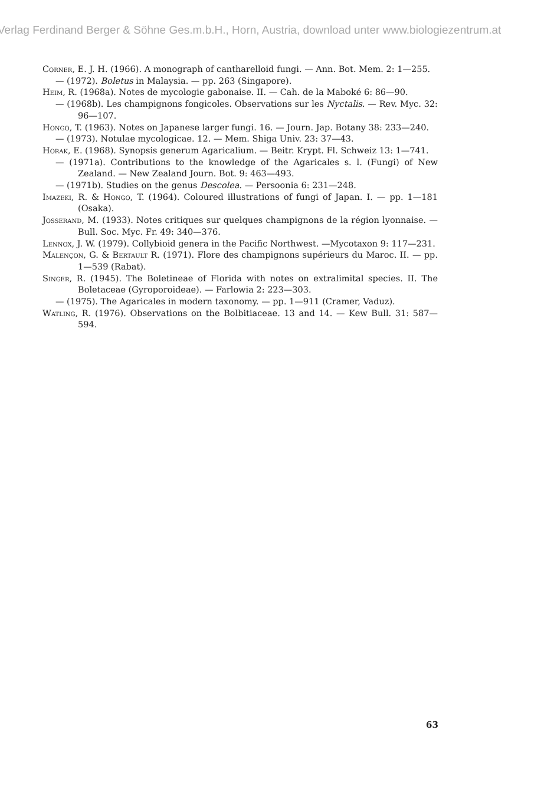Verlag Ferdinand Berger & Söhne Ges.m.b.H., Horn, Austria, download unter www.biologiezentrum.at
Corner, E. J. H. (1966). A monograph of cantharelloid fungi. — Ann. Bot. Mem. 2: 1—255.
— (1972). Boletus in Malaysia. — pp. 263 (Singapore).
Heim, R. (1968a). Notes de mycologie gabonaise. II. — Cah. de la Maboké 6: 86—90.
— (1968b). Les champignons fongicoles. Observations sur les Nyctalis. — Rev. Myc. 32: 96—107.
Hongo, T. (1963). Notes on Japanese larger fungi. 16. — Journ. Jap. Botany 38: 233—240.
— (1973). Notulae mycologicae. 12. — Mem. Shiga Univ. 23: 37—43.
Horak, E. (1968). Synopsis generum Agaricalium. — Beitr. Krypt. Fl. Schweiz 13: 1—741.
— (1971a). Contributions to the knowledge of the Agaricales s. l. (Fungi) of New Zealand. — New Zealand Journ. Bot. 9: 463—493.
— (1971b). Studies on the genus Descolea. — Persoonia 6: 231—248.
Imazeki, R. & Hongo, T. (1964). Coloured illustrations of fungi of Japan. I. — pp. 1—181 (Osaka).
Josserand, M. (1933). Notes critiques sur quelques champignons de la région lyonnaise. — Bull. Soc. Myc. Fr. 49: 340—376.
Lennox, J. W. (1979). Collybioid genera in the Pacific Northwest. —Mycotaxon 9: 117—231.
Malençon, G. & Bertault R. (1971). Flore des champignons supérieurs du Maroc. II. — pp. 1—539 (Rabat).
Singer, R. (1945). The Boletineae of Florida with notes on extralimital species. II. The Boletaceae (Gyroporoideae). — Farlowia 2: 223—303.
— (1975). The Agaricales in modern taxonomy. — pp. 1—911 (Cramer, Vaduz).
Watling, R. (1976). Observations on the Bolbitiaceae. 13 and 14. — Kew Bull. 31: 587—594.
63